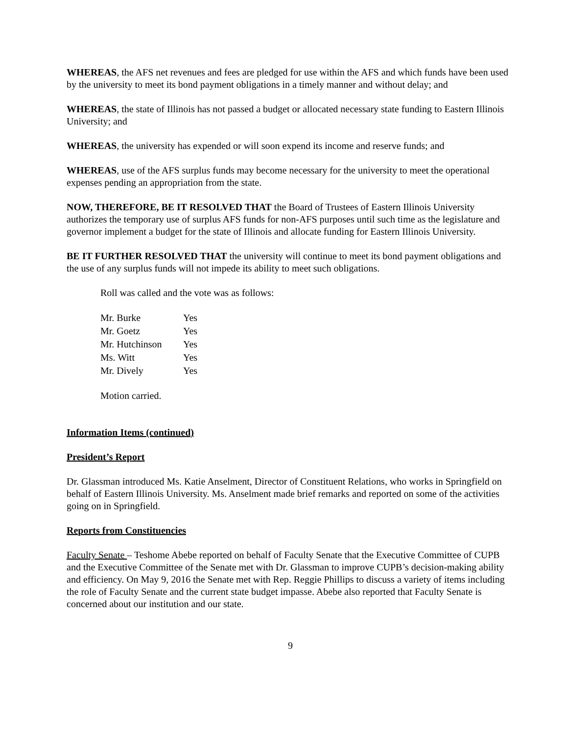WHEREAS, the AFS net revenues and fees are pledged for use within the AFS and which funds have been used by the university to meet its bond payment obligations in a timely manner and without delay; and
WHEREAS, the state of Illinois has not passed a budget or allocated necessary state funding to Eastern Illinois University; and
WHEREAS, the university has expended or will soon expend its income and reserve funds; and
WHEREAS, use of the AFS surplus funds may become necessary for the university to meet the operational expenses pending an appropriation from the state.
NOW, THEREFORE, BE IT RESOLVED THAT the Board of Trustees of Eastern Illinois University authorizes the temporary use of surplus AFS funds for non-AFS purposes until such time as the legislature and governor implement a budget for the state of Illinois and allocate funding for Eastern Illinois University.
BE IT FURTHER RESOLVED THAT the university will continue to meet its bond payment obligations and the use of any surplus funds will not impede its ability to meet such obligations.
Roll was called and the vote was as follows:
| Mr. Burke | Yes |
| Mr. Goetz | Yes |
| Mr. Hutchinson | Yes |
| Ms. Witt | Yes |
| Mr. Dively | Yes |
Motion carried.
Information Items (continued)
President’s Report
Dr. Glassman introduced Ms. Katie Anselment, Director of Constituent Relations, who works in Springfield on behalf of Eastern Illinois University. Ms. Anselment made brief remarks and reported on some of the activities going on in Springfield.
Reports from Constituencies
Faculty Senate – Teshome Abebe reported on behalf of Faculty Senate that the Executive Committee of CUPB and the Executive Committee of the Senate met with Dr. Glassman to improve CUPB’s decision-making ability and efficiency. On May 9, 2016 the Senate met with Rep. Reggie Phillips to discuss a variety of items including the role of Faculty Senate and the current state budget impasse. Abebe also reported that Faculty Senate is concerned about our institution and our state.
9